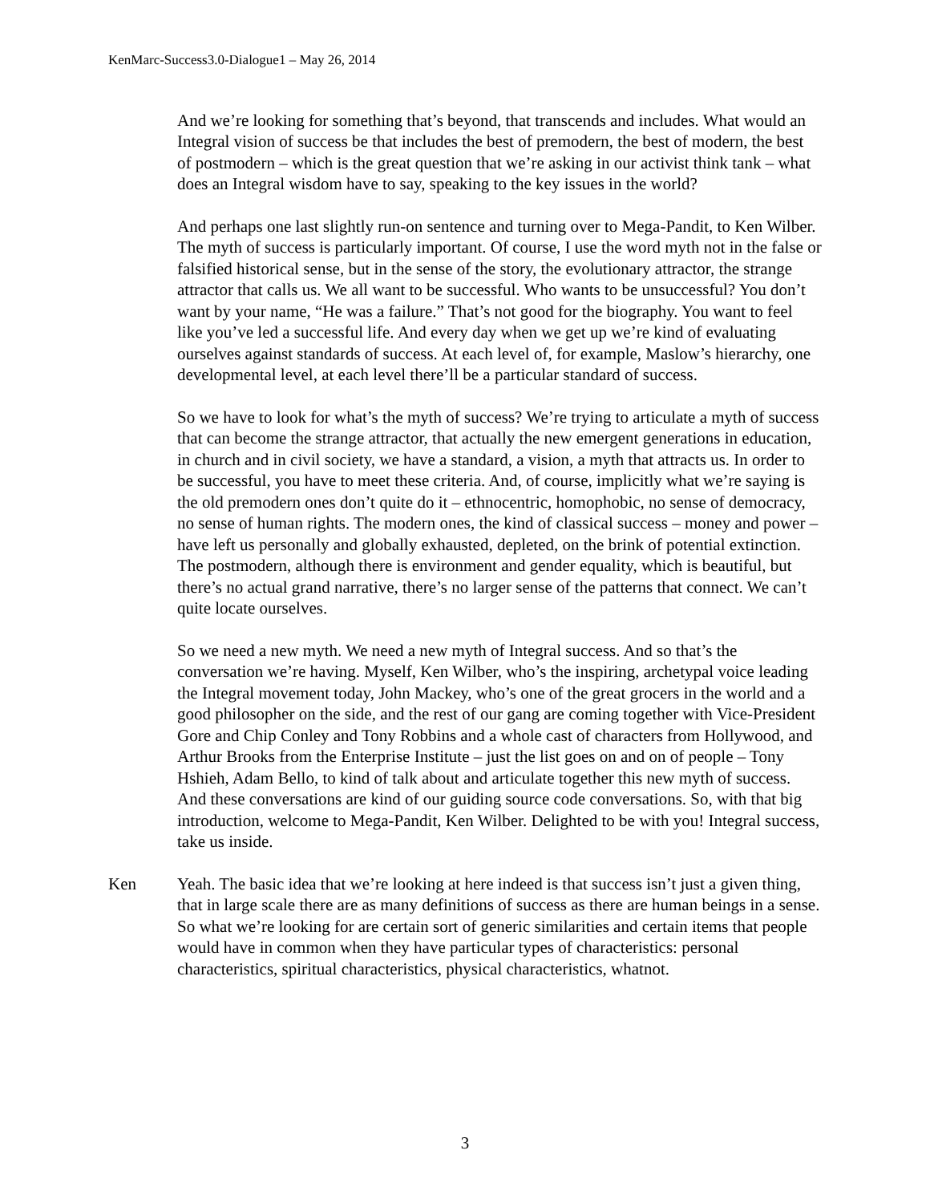KenMarc-Success3.0-Dialogue1 – May 26, 2014
And we’re looking for something that’s beyond, that transcends and includes. What would an Integral vision of success be that includes the best of premodern, the best of modern, the best of postmodern – which is the great question that we’re asking in our activist think tank – what does an Integral wisdom have to say, speaking to the key issues in the world?
And perhaps one last slightly run-on sentence and turning over to Mega-Pandit, to Ken Wilber. The myth of success is particularly important. Of course, I use the word myth not in the false or falsified historical sense, but in the sense of the story, the evolutionary attractor, the strange attractor that calls us. We all want to be successful. Who wants to be unsuccessful? You don’t want by your name, “He was a failure.” That’s not good for the biography. You want to feel like you’ve led a successful life. And every day when we get up we’re kind of evaluating ourselves against standards of success. At each level of, for example, Maslow’s hierarchy, one developmental level, at each level there’ll be a particular standard of success.
So we have to look for what’s the myth of success? We’re trying to articulate a myth of success that can become the strange attractor, that actually the new emergent generations in education, in church and in civil society, we have a standard, a vision, a myth that attracts us. In order to be successful, you have to meet these criteria. And, of course, implicitly what we’re saying is the old premodern ones don’t quite do it – ethnocentric, homophobic, no sense of democracy, no sense of human rights. The modern ones, the kind of classical success – money and power – have left us personally and globally exhausted, depleted, on the brink of potential extinction. The postmodern, although there is environment and gender equality, which is beautiful, but there’s no actual grand narrative, there’s no larger sense of the patterns that connect. We can’t quite locate ourselves.
So we need a new myth. We need a new myth of Integral success. And so that’s the conversation we’re having. Myself, Ken Wilber, who’s the inspiring, archetypal voice leading the Integral movement today, John Mackey, who’s one of the great grocers in the world and a good philosopher on the side, and the rest of our gang are coming together with Vice-President Gore and Chip Conley and Tony Robbins and a whole cast of characters from Hollywood, and Arthur Brooks from the Enterprise Institute – just the list goes on and on of people – Tony Hshieh, Adam Bello, to kind of talk about and articulate together this new myth of success. And these conversations are kind of our guiding source code conversations. So, with that big introduction, welcome to Mega-Pandit, Ken Wilber. Delighted to be with you! Integral success, take us inside.
Ken Yeah. The basic idea that we’re looking at here indeed is that success isn’t just a given thing, that in large scale there are as many definitions of success as there are human beings in a sense. So what we’re looking for are certain sort of generic similarities and certain items that people would have in common when they have particular types of characteristics: personal characteristics, spiritual characteristics, physical characteristics, whatnot.
3